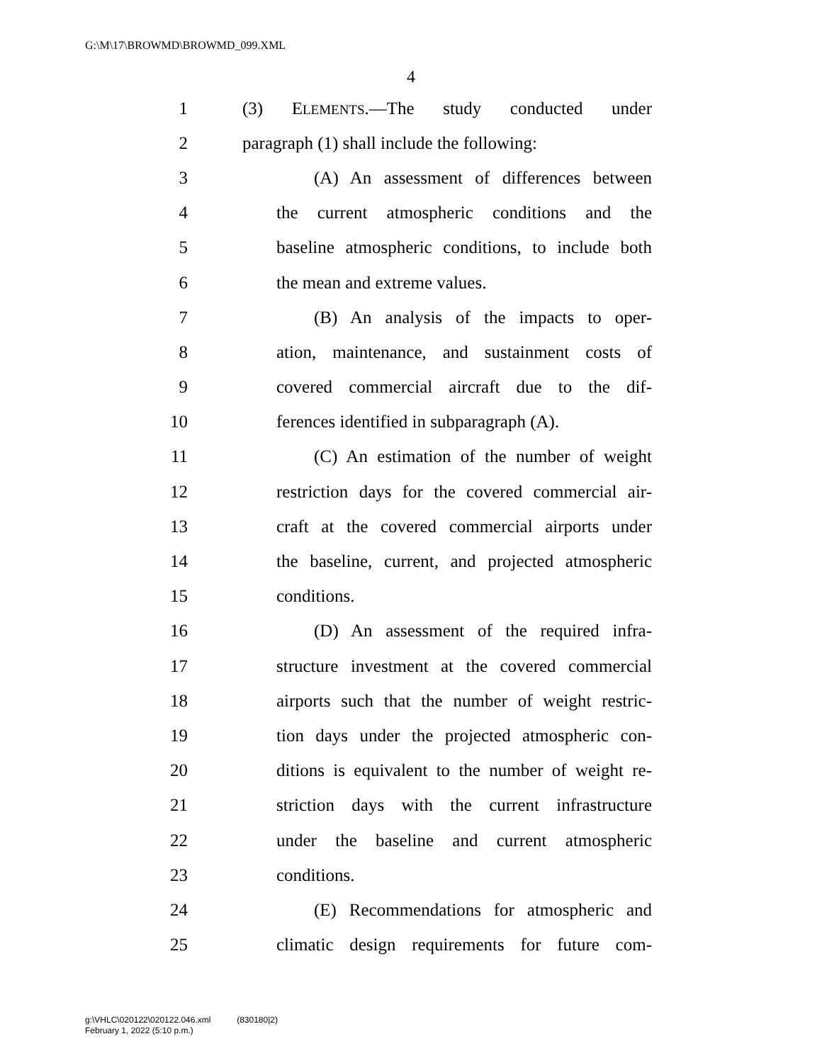G:\M\17\BROWMD\BROWMD_099.XML
4
1 (3) ELEMENTS.—The study conducted under
2 paragraph (1) shall include the following:
3 (A) An assessment of differences between
4 the current atmospheric conditions and the
5 baseline atmospheric conditions, to include both
6 the mean and extreme values.
7 (B) An analysis of the impacts to oper-
8 ation, maintenance, and sustainment costs of
9 covered commercial aircraft due to the dif-
10 ferences identified in subparagraph (A).
11 (C) An estimation of the number of weight
12 restriction days for the covered commercial air-
13 craft at the covered commercial airports under
14 the baseline, current, and projected atmospheric
15 conditions.
16 (D) An assessment of the required infra-
17 structure investment at the covered commercial
18 airports such that the number of weight restric-
19 tion days under the projected atmospheric con-
20 ditions is equivalent to the number of weight re-
21 striction days with the current infrastructure
22 under the baseline and current atmospheric
23 conditions.
24 (E) Recommendations for atmospheric and
25 climatic design requirements for future com-
g:\VHLC\020122\020122.046.xml (830180|2)
February 1, 2022 (5:10 p.m.)